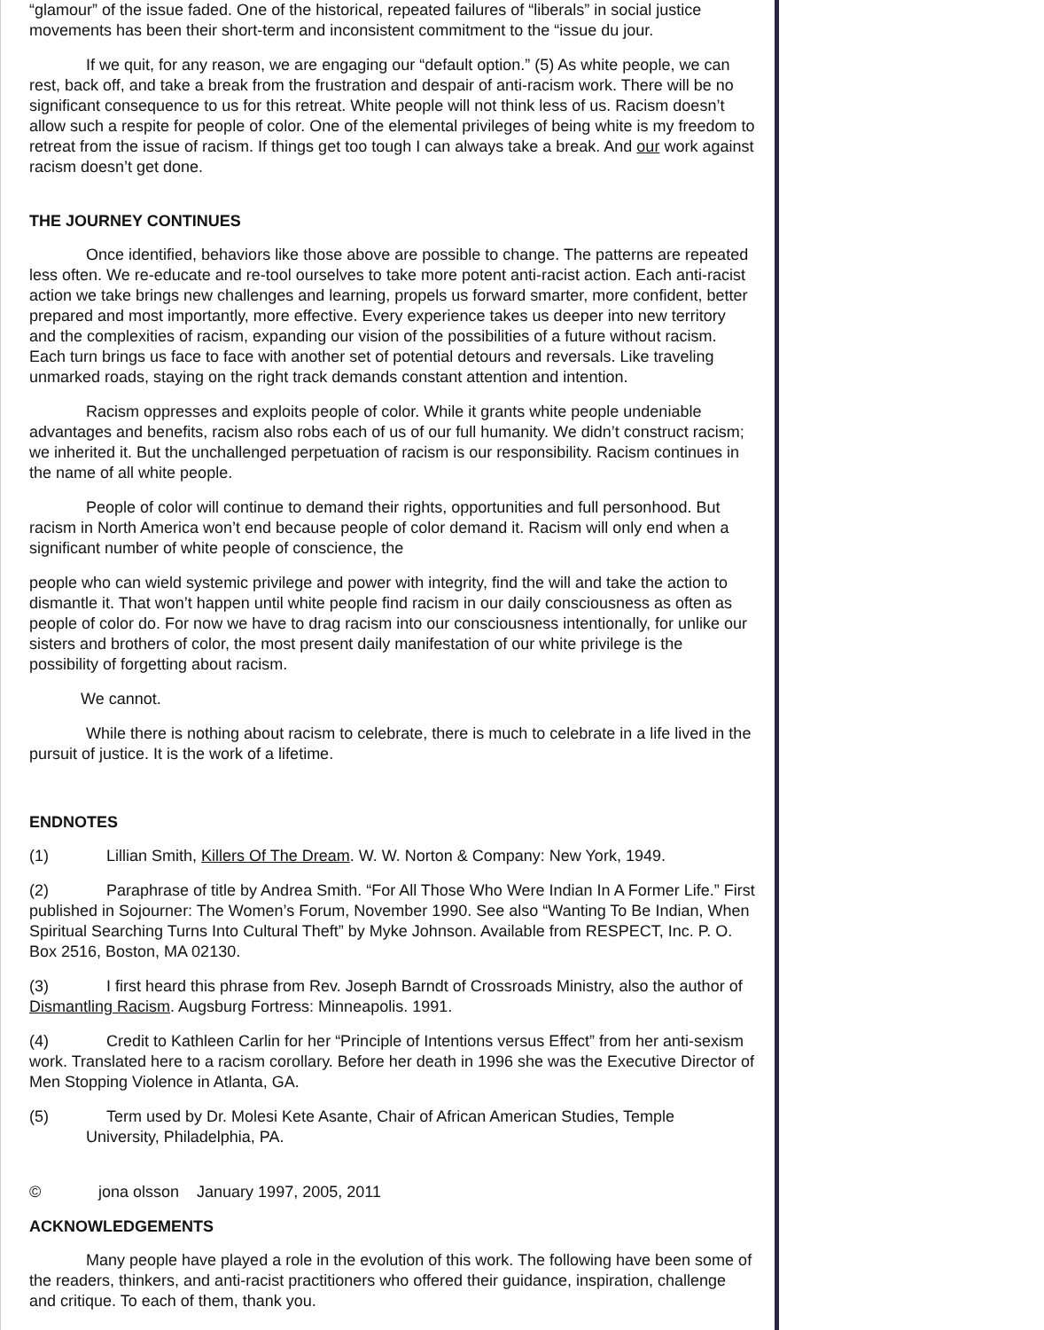“glamour” of the issue faded. One of the historical, repeated failures of “liberals” in social justice movements has been their short-term and inconsistent commitment to the “issue du jour.
If we quit, for any reason, we are engaging our “default option.” (5) As white people, we can rest, back off, and take a break from the frustration and despair of anti-racism work. There will be no significant consequence to us for this retreat. White people will not think less of us. Racism doesn’t allow such a respite for people of color. One of the elemental privileges of being white is my freedom to retreat from the issue of racism. If things get too tough I can always take a break. And our work against racism doesn’t get done.
THE JOURNEY CONTINUES
Once identified, behaviors like those above are possible to change. The patterns are repeated less often. We re-educate and re-tool ourselves to take more potent anti-racist action. Each anti-racist action we take brings new challenges and learning, propels us forward smarter, more confident, better prepared and most importantly, more effective. Every experience takes us deeper into new territory and the complexities of racism, expanding our vision of the possibilities of a future without racism. Each turn brings us face to face with another set of potential detours and reversals. Like traveling unmarked roads, staying on the right track demands constant attention and intention.
Racism oppresses and exploits people of color. While it grants white people undeniable advantages and benefits, racism also robs each of us of our full humanity. We didn’t construct racism; we inherited it. But the unchallenged perpetuation of racism is our responsibility. Racism continues in the name of all white people.
People of color will continue to demand their rights, opportunities and full personhood. But racism in North America won’t end because people of color demand it. Racism will only end when a significant number of white people of conscience, the
people who can wield systemic privilege and power with integrity, find the will and take the action to dismantle it. That won’t happen until white people find racism in our daily consciousness as often as people of color do. For now we have to drag racism into our consciousness intentionally, for unlike our sisters and brothers of color, the most present daily manifestation of our white privilege is the possibility of forgetting about racism.
We cannot.
While there is nothing about racism to celebrate, there is much to celebrate in a life lived in the pursuit of justice. It is the work of a lifetime.
ENDNOTES
(1) Lillian Smith, Killers Of The Dream. W. W. Norton & Company: New York, 1949.
(2) Paraphrase of title by Andrea Smith. “For All Those Who Were Indian In A Former Life.” First published in Sojourner: The Women’s Forum, November 1990. See also “Wanting To Be Indian, When Spiritual Searching Turns Into Cultural Theft” by Myke Johnson. Available from RESPECT, Inc. P. O. Box 2516, Boston, MA 02130.
(3) I first heard this phrase from Rev. Joseph Barndt of Crossroads Ministry, also the author of Dismantling Racism. Augsburg Fortress: Minneapolis. 1991.
(4) Credit to Kathleen Carlin for her “Principle of Intentions versus Effect” from her anti-sexism work. Translated here to a racism corollary. Before her death in 1996 she was the Executive Director of Men Stopping Violence in Atlanta, GA.
(5) Term used by Dr. Molesi Kete Asante, Chair of African American Studies, Temple
University, Philadelphia, PA.
© jona olsson January 1997, 2005, 2011
ACKNOWLEDGEMENTS
Many people have played a role in the evolution of this work. The following have been some of the readers, thinkers, and anti-racist practitioners who offered their guidance, inspiration, challenge and critique. To each of them, thank you.